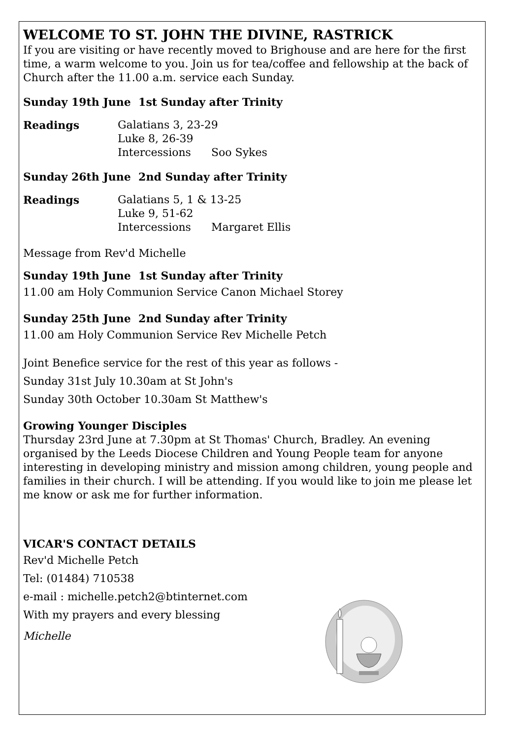WELCOME TO ST. JOHN THE DIVINE, RASTRICK
If you are visiting or have recently moved to Brighouse and are here for the first time, a warm welcome to you. Join us for tea/coffee and fellowship at the back of Church after the 11.00 a.m. service each Sunday.
Sunday 19th June 1st Sunday after Trinity
Readings Galatians 3, 23-29
Luke 8, 26-39
Intercessions Soo Sykes
Sunday 26th June 2nd Sunday after Trinity
Readings Galatians 5, 1 & 13-25
Luke 9, 51-62
Intercessions Margaret Ellis
Message from Rev'd Michelle
Sunday 19th June 1st Sunday after Trinity
11.00 am Holy Communion Service Canon Michael Storey
Sunday 25th June 2nd Sunday after Trinity
11.00 am Holy Communion Service Rev Michelle Petch
Joint Benefice service for the rest of this year as follows -
Sunday 31st July 10.30am at St John's
Sunday 30th October 10.30am St Matthew's
Growing Younger Disciples
Thursday 23rd June at 7.30pm at St Thomas' Church, Bradley. An evening organised by the Leeds Diocese Children and Young People team for anyone interesting in developing ministry and mission among children, young people and families in their church. I will be attending. If you would like to join me please let me know or ask me for further information.
VICAR'S CONTACT DETAILS
Rev'd Michelle Petch
Tel: (01484) 710538
e-mail : michelle.petch2@btinternet.com
With my prayers and every blessing
Michelle